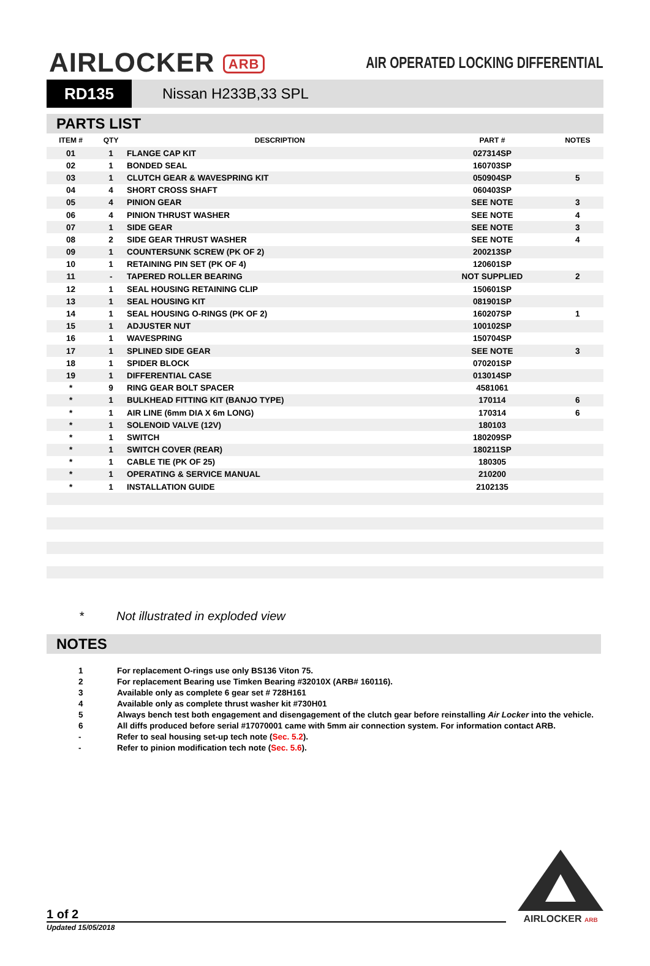AIRLOCKER ARB
AIR OPERATED LOCKING DIFFERENTIAL
RD135
Nissan H233B,33 SPL
PARTS LIST
| ITEM # | QTY | DESCRIPTION | PART # | NOTES |
| --- | --- | --- | --- | --- |
| 01 | 1 | FLANGE CAP KIT | 027314SP | |
| 02 | 1 | BONDED SEAL | 160703SP | |
| 03 | 1 | CLUTCH GEAR & WAVESPRING KIT | 050904SP | 5 |
| 04 | 4 | SHORT CROSS SHAFT | 060403SP | |
| 05 | 4 | PINION GEAR | SEE NOTE | 3 |
| 06 | 4 | PINION THRUST WASHER | SEE NOTE | 4 |
| 07 | 1 | SIDE GEAR | SEE NOTE | 3 |
| 08 | 2 | SIDE GEAR THRUST WASHER | SEE NOTE | 4 |
| 09 | 1 | COUNTERSUNK SCREW (PK OF 2) | 200213SP | |
| 10 | 1 | RETAINING PIN SET (PK OF 4) | 120601SP | |
| 11 | - | TAPERED ROLLER BEARING | NOT SUPPLIED | 2 |
| 12 | 1 | SEAL HOUSING RETAINING CLIP | 150601SP | |
| 13 | 1 | SEAL HOUSING KIT | 081901SP | |
| 14 | 1 | SEAL HOUSING O-RINGS (PK OF 2) | 160207SP | 1 |
| 15 | 1 | ADJUSTER NUT | 100102SP | |
| 16 | 1 | WAVESPRING | 150704SP | |
| 17 | 1 | SPLINED SIDE GEAR | SEE NOTE | 3 |
| 18 | 1 | SPIDER BLOCK | 070201SP | |
| 19 | 1 | DIFFERENTIAL CASE | 013014SP | |
| * | 9 | RING GEAR BOLT SPACER | 4581061 | |
| * | 1 | BULKHEAD FITTING KIT (BANJO TYPE) | 170114 | 6 |
| * | 1 | AIR LINE (6mm DIA X 6m LONG) | 170314 | 6 |
| * | 1 | SOLENOID VALVE (12V) | 180103 | |
| * | 1 | SWITCH | 180209SP | |
| * | 1 | SWITCH COVER (REAR) | 180211SP | |
| * | 1 | CABLE TIE (PK OF 25) | 180305 | |
| * | 1 | OPERATING & SERVICE MANUAL | 210200 | |
| * | 1 | INSTALLATION GUIDE | 2102135 | |
* Not illustrated in exploded view
NOTES
1 For replacement O-rings use only BS136 Viton 75.
2 For replacement Bearing use Timken Bearing #32010X (ARB# 160116).
3 Available only as complete 6 gear set # 728H161
4 Available only as complete thrust washer kit #730H01
5 Always bench test both engagement and disengagement of the clutch gear before reinstalling Air Locker into the vehicle.
6 All diffs produced before serial #17070001 came with 5mm air connection system. For information contact ARB.
- Refer to seal housing set-up tech note (Sec. 5.2).
- Refer to pinion modification tech note (Sec. 5.6).
1 of 2
Updated 15/05/2018
AIRLOCKER ARB